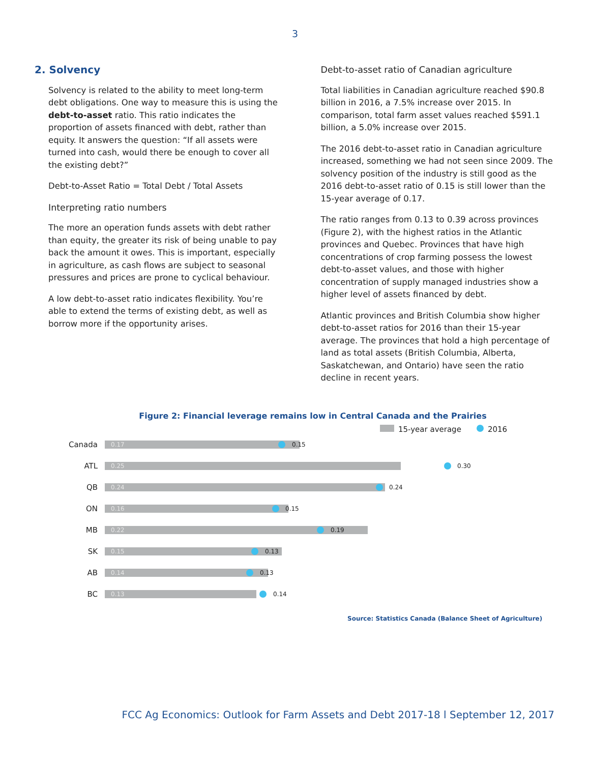3
2. Solvency
Solvency is related to the ability to meet long-term debt obligations. One way to measure this is using the debt-to-asset ratio. This ratio indicates the proportion of assets financed with debt, rather than equity. It answers the question: “If all assets were turned into cash, would there be enough to cover all the existing debt?”
Debt-to-Asset Ratio = Total Debt / Total Assets
Interpreting ratio numbers
The more an operation funds assets with debt rather than equity, the greater its risk of being unable to pay back the amount it owes. This is important, especially in agriculture, as cash flows are subject to seasonal pressures and prices are prone to cyclical behaviour.
A low debt-to-asset ratio indicates flexibility. You’re able to extend the terms of existing debt, as well as borrow more if the opportunity arises.
Debt-to-asset ratio of Canadian agriculture
Total liabilities in Canadian agriculture reached $90.8 billion in 2016, a 7.5% increase over 2015. In comparison, total farm asset values reached $591.1 billion, a 5.0% increase over 2015.
The 2016 debt-to-asset ratio in Canadian agriculture increased, something we had not seen since 2009. The solvency position of the industry is still good as the 2016 debt-to-asset ratio of 0.15 is still lower than the 15-year average of 0.17.
The ratio ranges from 0.13 to 0.39 across provinces (Figure 2), with the highest ratios in the Atlantic provinces and Quebec. Provinces that have high concentrations of crop farming possess the lowest debt-to-asset values, and those with higher concentration of supply managed industries show a higher level of assets financed by debt.
Atlantic provinces and British Columbia show higher debt-to-asset ratios for 2016 than their 15-year average. The provinces that hold a high percentage of land as total assets (British Columbia, Alberta, Saskatchewan, and Ontario) have seen the ratio decline in recent years.
Figure 2: Financial leverage remains low in Central Canada and the Prairies
15-year average 2016
Canada
0.17 0.15
ATL
0.25 0.30
QB
0.24 0.24
ON
0.16 0.15
MB
0.22 0.19
SK
0.15 0.13
AB
0.14 0.13
BC
0.13 0.14
Source: Statistics Canada (Balance Sheet of Agriculture)
FCC Ag Economics: Outlook for Farm Assets and Debt 2017-18 l September 12, 2017